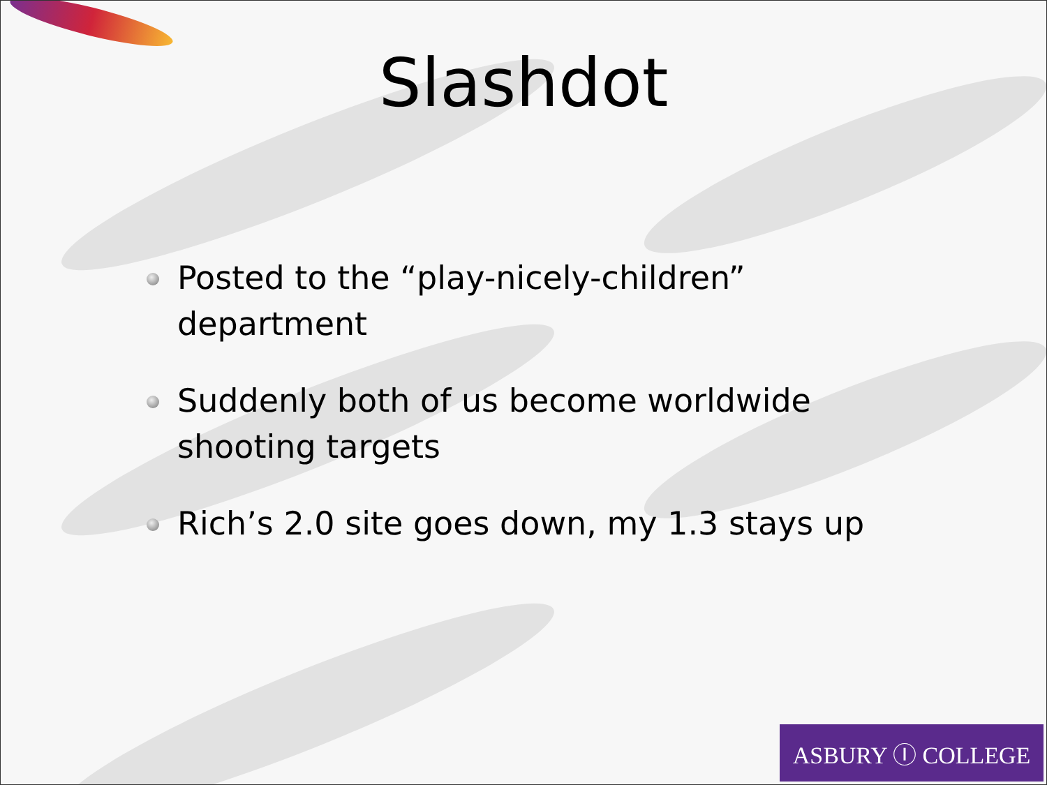Slashdot
Posted to the “play-nicely-children” department
Suddenly both of us become worldwide shooting targets
Rich’s 2.0 site goes down, my 1.3 stays up
ASBURY Ⓘ COLLEGE